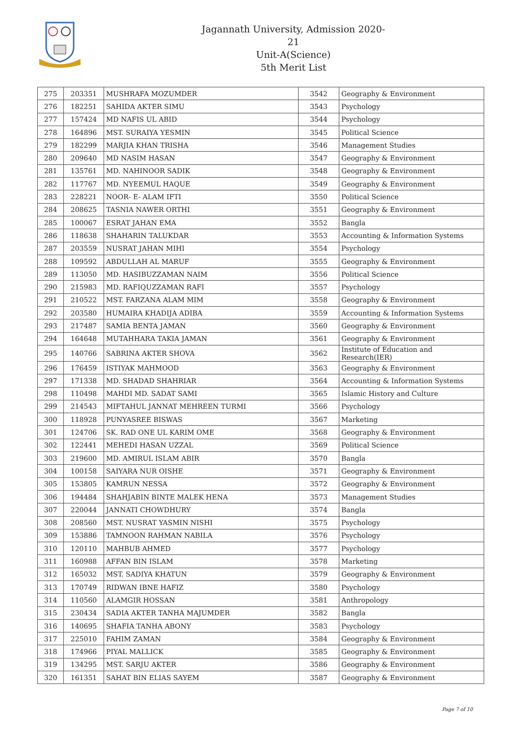Jagannath University, Admission 2020-21
Unit-A(Science)
5th Merit List
| 275 | 203351 | MUSHRAFA MOZUMDER | 3542 | Geography & Environment |
| 276 | 182251 | SAHIDA AKTER SIMU | 3543 | Psychology |
| 277 | 157424 | MD NAFIS UL ABID | 3544 | Psychology |
| 278 | 164896 | MST. SURAIYA YESMIN | 3545 | Political Science |
| 279 | 182299 | MARJIA KHAN TRISHA | 3546 | Management Studies |
| 280 | 209640 | MD NASIM HASAN | 3547 | Geography & Environment |
| 281 | 135761 | MD. NAHINOOR SADIK | 3548 | Geography & Environment |
| 282 | 117767 | MD. NYEEMUL HAQUE | 3549 | Geography & Environment |
| 283 | 228221 | NOOR- E- ALAM IFTI | 3550 | Political Science |
| 284 | 208625 | TASNIA NAWER ORTHI | 3551 | Geography & Environment |
| 285 | 100067 | ESRAT JAHAN EMA | 3552 | Bangla |
| 286 | 118638 | SHAHARIN TALUKDAR | 3553 | Accounting & Information Systems |
| 287 | 203559 | NUSRAT JAHAN MIHI | 3554 | Psychology |
| 288 | 109592 | ABDULLAH AL MARUF | 3555 | Geography & Environment |
| 289 | 113050 | MD. HASIBUZZAMAN NAIM | 3556 | Political Science |
| 290 | 215983 | MD. RAFIQUZZAMAN RAFI | 3557 | Psychology |
| 291 | 210522 | MST. FARZANA ALAM MIM | 3558 | Geography & Environment |
| 292 | 203580 | HUMAIRA KHADIJA ADIBA | 3559 | Accounting & Information Systems |
| 293 | 217487 | SAMIA BENTA JAMAN | 3560 | Geography & Environment |
| 294 | 164648 | MUTAHHARA TAKIA JAMAN | 3561 | Geography & Environment |
| 295 | 140766 | SABRINA AKTER SHOVA | 3562 | Institute of Education and Research(IER) |
| 296 | 176459 | ISTIYAK MAHMOOD | 3563 | Geography & Environment |
| 297 | 171338 | MD. SHADAD SHAHRIAR | 3564 | Accounting & Information Systems |
| 298 | 110498 | MAHDI MD. SADAT SAMI | 3565 | Islamic History and Culture |
| 299 | 214543 | MIFTAHUL JANNAT MEHREEN TURMI | 3566 | Psychology |
| 300 | 118928 | PUNYASREE BISWAS | 3567 | Marketing |
| 301 | 124706 | SK. RAD ONE UL KARIM OME | 3568 | Geography & Environment |
| 302 | 122441 | MEHEDI HASAN UZZAL | 3569 | Political Science |
| 303 | 219600 | MD. AMIRUL ISLAM ABIR | 3570 | Bangla |
| 304 | 100158 | SAIYARA NUR OISHE | 3571 | Geography & Environment |
| 305 | 153805 | KAMRUN NESSA | 3572 | Geography & Environment |
| 306 | 194484 | SHAHJABIN BINTE MALEK HENA | 3573 | Management Studies |
| 307 | 220044 | JANNATI CHOWDHURY | 3574 | Bangla |
| 308 | 208560 | MST. NUSRAT YASMIN NISHI | 3575 | Psychology |
| 309 | 153886 | TAMNOON RAHMAN NABILA | 3576 | Psychology |
| 310 | 120110 | MAHBUB AHMED | 3577 | Psychology |
| 311 | 160988 | AFFAN BIN ISLAM | 3578 | Marketing |
| 312 | 165032 | MST. SADIYA KHATUN | 3579 | Geography & Environment |
| 313 | 170749 | RIDWAN IBNE HAFIZ | 3580 | Psychology |
| 314 | 110560 | ALAMGIR HOSSAN | 3581 | Anthropology |
| 315 | 230434 | SADIA AKTER TANHA MAJUMDER | 3582 | Bangla |
| 316 | 140695 | SHAFIA TANHA ABONY | 3583 | Psychology |
| 317 | 225010 | FAHIM ZAMAN | 3584 | Geography & Environment |
| 318 | 174966 | PIYAL MALLICK | 3585 | Geography & Environment |
| 319 | 134295 | MST. SARJU AKTER | 3586 | Geography & Environment |
| 320 | 161351 | SAHAT BIN ELIAS SAYEM | 3587 | Geography & Environment |
Page 7 of 10